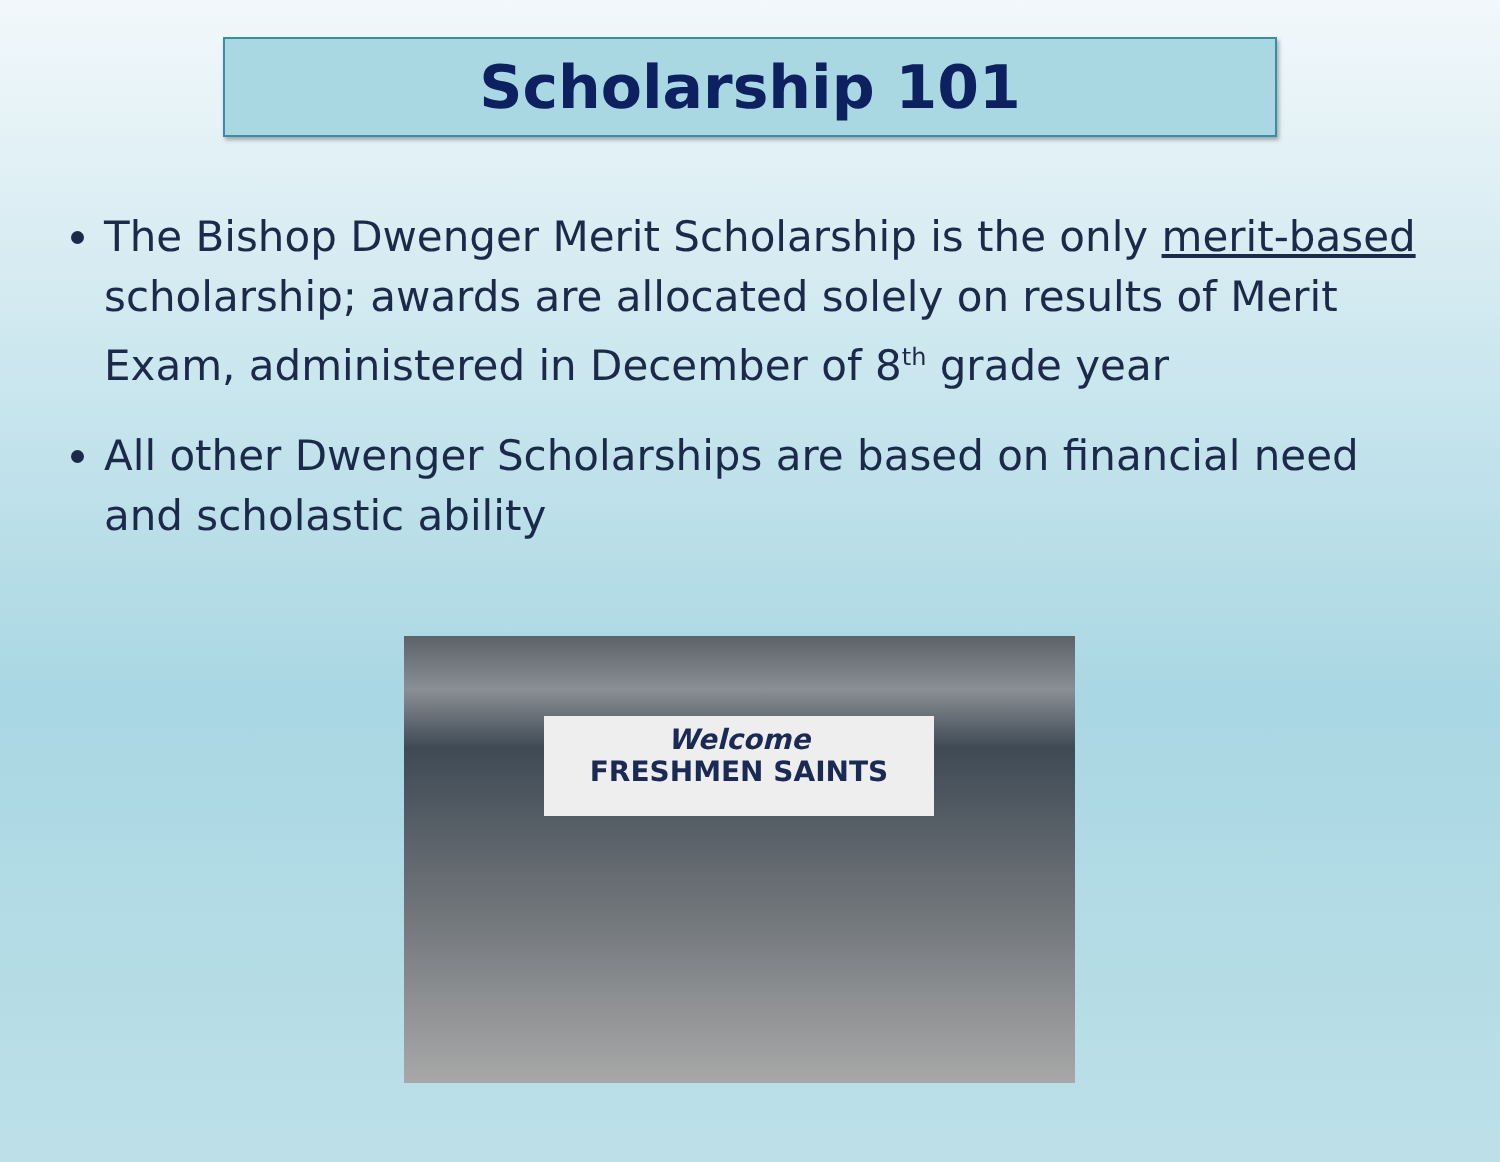Scholarship 101
The Bishop Dwenger Merit Scholarship is the only merit-based scholarship; awards are allocated solely on results of Merit Exam, administered in December of 8<sup>th</sup> grade year
All other Dwenger Scholarships are based on financial need and scholastic ability
Welcome
FRESHMEN SAINTS